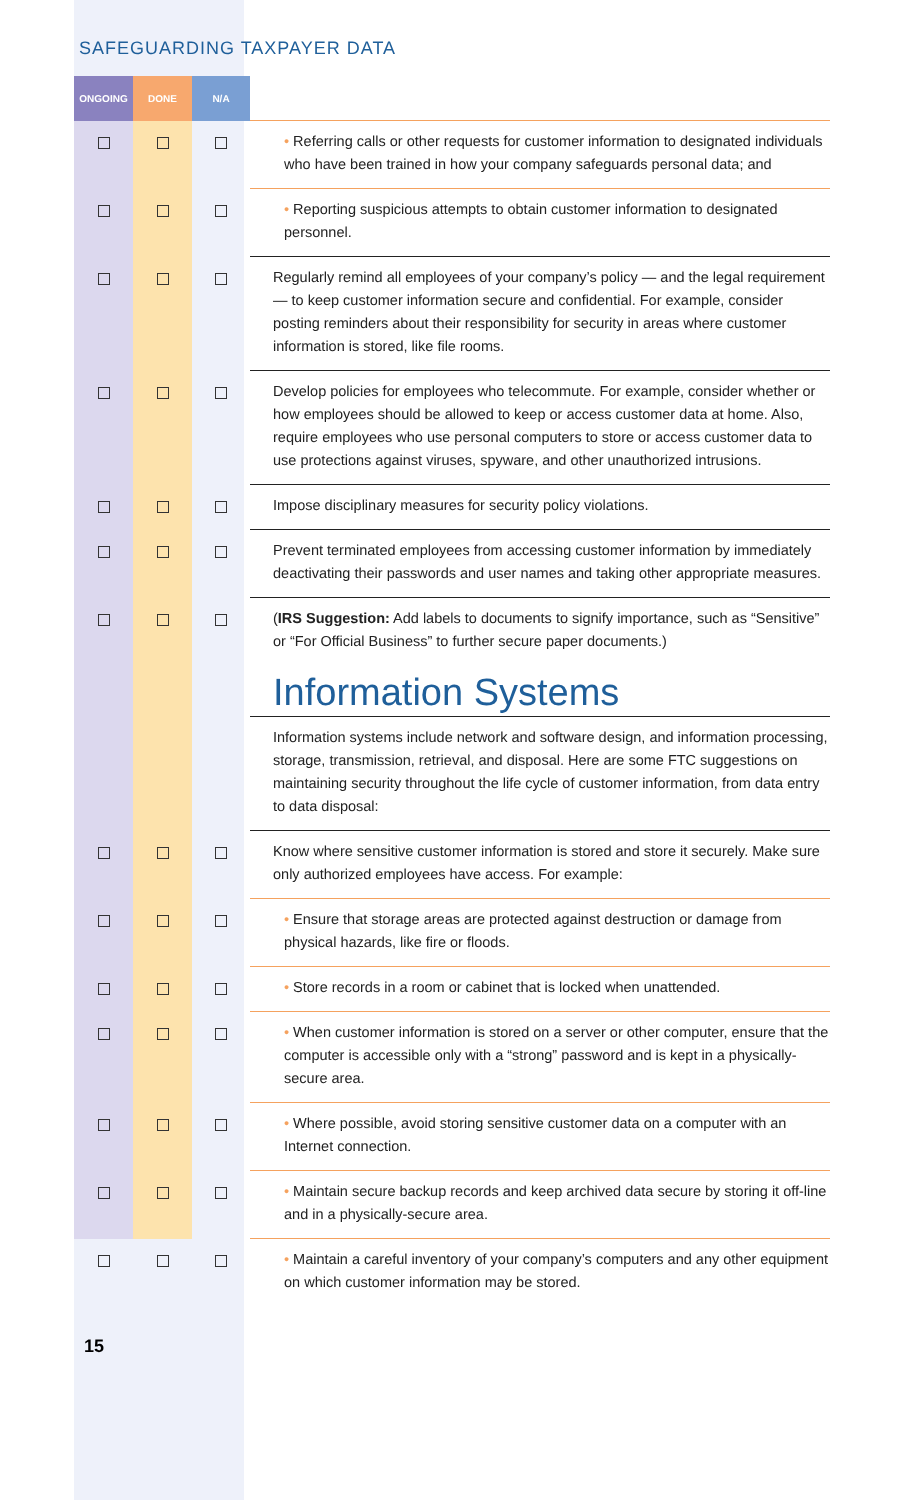SAFEGUARDING TAXPAYER DATA
| ONGOING | DONE | N/A | |
| --- | --- | --- | --- |
| | | | • Referring calls or other requests for customer information to designated individuals who have been trained in how your company safeguards personal data; and |
| | | | • Reporting suspicious attempts to obtain customer information to designated personnel. |
| | | | Regularly remind all employees of your company’s policy — and the legal requirement — to keep customer information secure and confidential. For example, consider posting reminders about their responsibility for security in areas where customer information is stored, like file rooms. |
| | | | Develop policies for employees who telecommute. For example, consider whether or how employees should be allowed to keep or access customer data at home. Also, require employees who use personal computers to store or access customer data to use protections against viruses, spyware, and other unauthorized intrusions. |
| | | | Impose disciplinary measures for security policy violations. |
| | | | Prevent terminated employees from accessing customer information by immediately deactivating their passwords and user names and taking other appropriate measures. |
| | | | ( IRS Suggestion: Add labels to documents to signify importance, such as “Sensitive” or “For Official Business” to further secure paper documents.) Information Systems |
| | | | Information systems include network and software design, and information processing, storage, transmission, retrieval, and disposal. Here are some FTC suggestions on maintaining security throughout the life cycle of customer information, from data entry to data disposal: |
| | | | Know where sensitive customer information is stored and store it securely. Make sure only authorized employees have access. For example: |
| | | | • Ensure that storage areas are protected against destruction or damage from physical hazards, like fire or floods. |
| | | | • Store records in a room or cabinet that is locked when unattended. |
| | | | • When customer information is stored on a server or other computer, ensure that the computer is accessible only with a “strong” password and is kept in a physically-secure area. |
| | | | • Where possible, avoid storing sensitive customer data on a computer with an Internet connection. |
| | | | • Maintain secure backup records and keep archived data secure by storing it off-line and in a physically-secure area. |
| | | | • Maintain a careful inventory of your company’s computers and any other equipment on which customer information may be stored. |
15